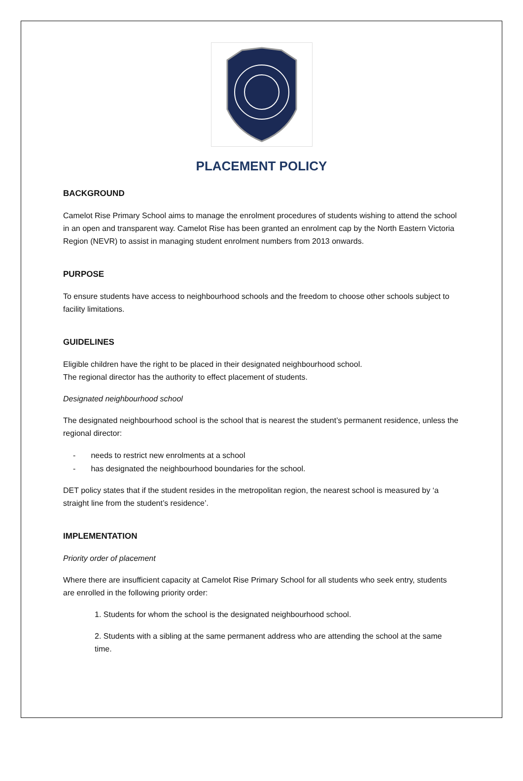PLACEMENT POLICY
BACKGROUND
Camelot Rise Primary School aims to manage the enrolment procedures of students wishing to attend the school in an open and transparent way. Camelot Rise has been granted an enrolment cap by the North Eastern Victoria Region (NEVR) to assist in managing student enrolment numbers from 2013 onwards.
PURPOSE
To ensure students have access to neighbourhood schools and the freedom to choose other schools subject to facility limitations.
GUIDELINES
Eligible children have the right to be placed in their designated neighbourhood school.
The regional director has the authority to effect placement of students.
Designated neighbourhood school
The designated neighbourhood school is the school that is nearest the student’s permanent residence, unless the regional director:
- needs to restrict new enrolments at a school
- has designated the neighbourhood boundaries for the school.
DET policy states that if the student resides in the metropolitan region, the nearest school is measured by ‘a straight line from the student’s residence’.
IMPLEMENTATION
Priority order of placement
Where there are insufficient capacity at Camelot Rise Primary School for all students who seek entry, students are enrolled in the following priority order:
1. Students for whom the school is the designated neighbourhood school.
2. Students with a sibling at the same permanent address who are attending the school at the same time.